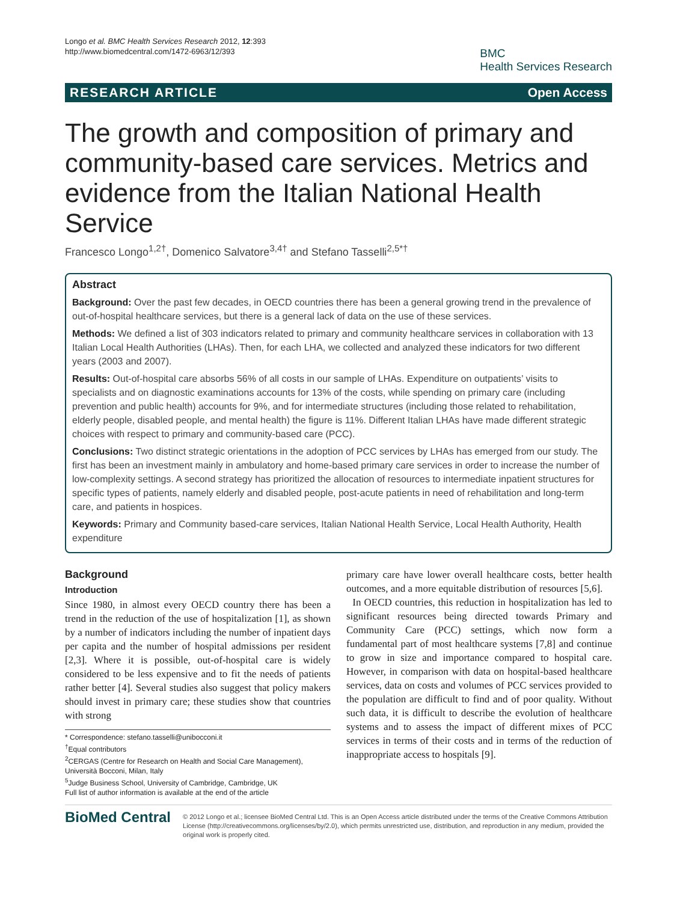Longo et al. BMC Health Services Research 2012, 12:393
http://www.biomedcentral.com/1472-6963/12/393
BMC
Health Services Research
RESEARCH ARTICLE Open Access
The growth and composition of primary and community-based care services. Metrics and evidence from the Italian National Health Service
Francesco Longo<sup>1,2†</sup>, Domenico Salvatore<sup>3,4†</sup> and Stefano Tasselli<sup>2,5*†</sup>
Abstract
Background: Over the past few decades, in OECD countries there has been a general growing trend in the prevalence of out-of-hospital healthcare services, but there is a general lack of data on the use of these services.
Methods: We defined a list of 303 indicators related to primary and community healthcare services in collaboration with 13 Italian Local Health Authorities (LHAs). Then, for each LHA, we collected and analyzed these indicators for two different years (2003 and 2007).
Results: Out-of-hospital care absorbs 56% of all costs in our sample of LHAs. Expenditure on outpatients’ visits to specialists and on diagnostic examinations accounts for 13% of the costs, while spending on primary care (including prevention and public health) accounts for 9%, and for intermediate structures (including those related to rehabilitation, elderly people, disabled people, and mental health) the figure is 11%. Different Italian LHAs have made different strategic choices with respect to primary and community-based care (PCC).
Conclusions: Two distinct strategic orientations in the adoption of PCC services by LHAs has emerged from our study. The first has been an investment mainly in ambulatory and home-based primary care services in order to increase the number of low-complexity settings. A second strategy has prioritized the allocation of resources to intermediate inpatient structures for specific types of patients, namely elderly and disabled people, post-acute patients in need of rehabilitation and long-term care, and patients in hospices.
Keywords: Primary and Community based-care services, Italian National Health Service, Local Health Authority, Health expenditure
Background
Introduction
Since 1980, in almost every OECD country there has been a trend in the reduction of the use of hospitalization [1], as shown by a number of indicators including the number of inpatient days per capita and the number of hospital admissions per resident [2,3]. Where it is possible, out-of-hospital care is widely considered to be less expensive and to fit the needs of patients rather better [4]. Several studies also suggest that policy makers should invest in primary care; these studies show that countries with strong
* Correspondence: stefano.tasselli@unibocconi.it
<sup>†</sup> Equal contributors
<sup>2</sup> CERGAS (Centre for Research on Health and Social Care Management), Università Bocconi, Milan, Italy
<sup>5</sup> Judge Business School, University of Cambridge, Cambridge, UK
Full list of author information is available at the end of the article
primary care have lower overall healthcare costs, better health outcomes, and a more equitable distribution of resources [5,6].
In OECD countries, this reduction in hospitalization has led to significant resources being directed towards Primary and Community Care (PCC) settings, which now form a fundamental part of most healthcare systems [7,8] and continue to grow in size and importance compared to hospital care. However, in comparison with data on hospital-based healthcare services, data on costs and volumes of PCC services provided to the population are difficult to find and of poor quality. Without such data, it is difficult to describe the evolution of healthcare systems and to assess the impact of different mixes of PCC services in terms of their costs and in terms of the reduction of inappropriate access to hospitals [9].
BioMed Central
© 2012 Longo et al.; licensee BioMed Central Ltd. This is an Open Access article distributed under the terms of the Creative Commons Attribution License (http://creativecommons.org/licenses/by/2.0), which permits unrestricted use, distribution, and reproduction in any medium, provided the original work is properly cited.